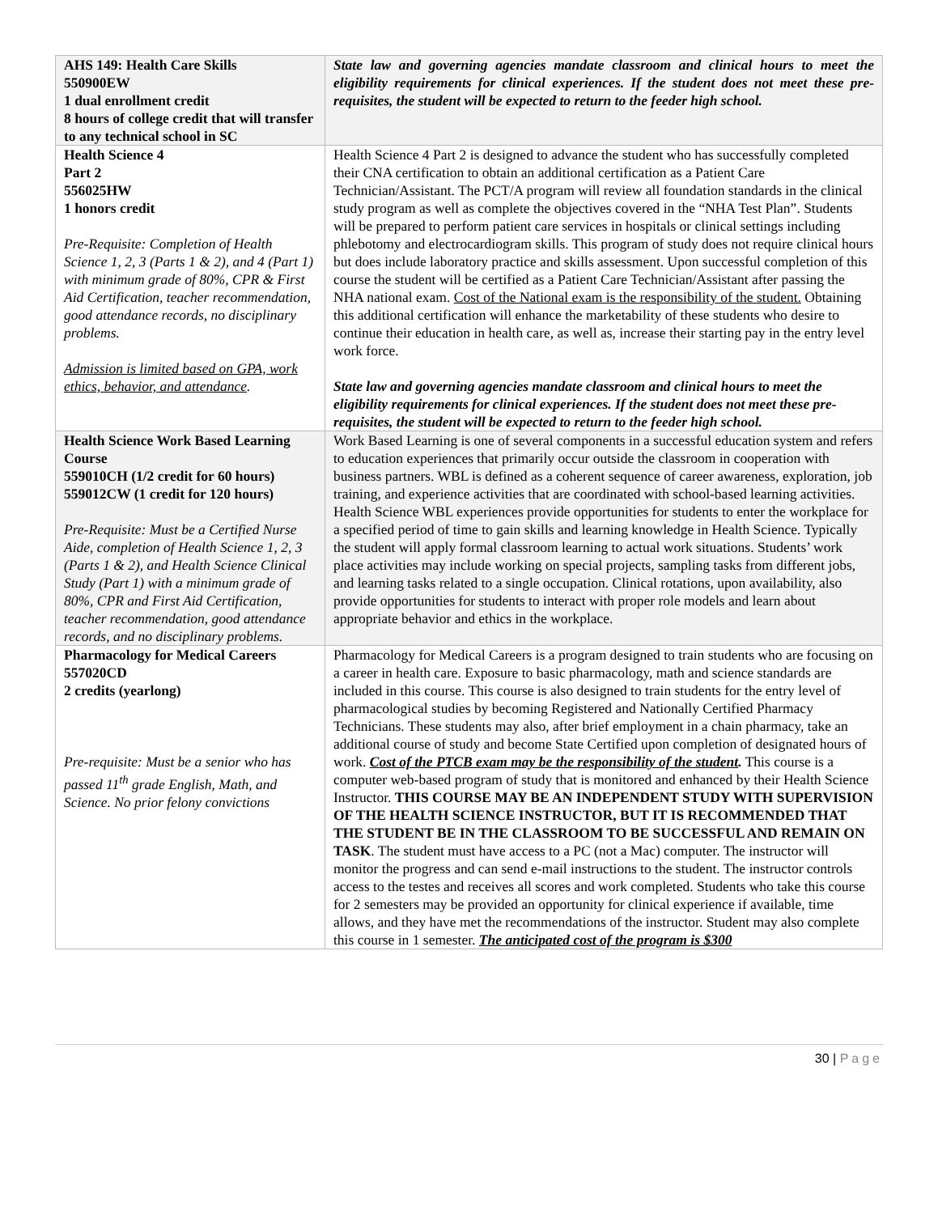| AHS 149: Health Care Skills 550900EW 1 dual enrollment credit 8 hours of college credit that will transfer to any technical school in SC | State law and governing agencies mandate classroom and clinical hours to meet the eligibility requirements for clinical experiences. If the student does not meet these pre-requisites, the student will be expected to return to the feeder high school. |
| Health Science 4 Part 2 556025HW 1 honors credit Pre-Requisite: Completion of Health Science 1, 2, 3 (Parts 1 & 2), and 4 (Part 1) with minimum grade of 80%, CPR & First Aid Certification, teacher recommendation, good attendance records, no disciplinary problems. Admission is limited based on GPA, work ethics, behavior, and attendance . | Health Science 4 Part 2 is designed to advance the student who has successfully completed their CNA certification to obtain an additional certification as a Patient Care Technician/Assistant. The PCT/A program will review all foundation standards in the clinical study program as well as complete the objectives covered in the “NHA Test Plan”. Students will be prepared to perform patient care services in hospitals or clinical settings including phlebotomy and electrocardiogram skills. This program of study does not require clinical hours but does include laboratory practice and skills assessment. Upon successful completion of this course the student will be certified as a Patient Care Technician/Assistant after passing the NHA national exam. Cost of the National exam is the responsibility of the student. Obtaining this additional certification will enhance the marketability of these students who desire to continue their education in health care, as well as, increase their starting pay in the entry level work force. State law and governing agencies mandate classroom and clinical hours to meet the eligibility requirements for clinical experiences. If the student does not meet these pre-requisites, the student will be expected to return to the feeder high school. |
| Health Science Work Based Learning Course 559010CH (1/2 credit for 60 hours) 559012CW (1 credit for 120 hours) Pre-Requisite: Must be a Certified Nurse Aide, completion of Health Science 1, 2, 3 (Parts 1 & 2), and Health Science Clinical Study (Part 1) with a minimum grade of 80%, CPR and First Aid Certification, teacher recommendation, good attendance records, and no disciplinary problems. | Work Based Learning is one of several components in a successful education system and refers to education experiences that primarily occur outside the classroom in cooperation with business partners. WBL is defined as a coherent sequence of career awareness, exploration, job training, and experience activities that are coordinated with school-based learning activities. Health Science WBL experiences provide opportunities for students to enter the workplace for a specified period of time to gain skills and learning knowledge in Health Science. Typically the student will apply formal classroom learning to actual work situations. Students’ work place activities may include working on special projects, sampling tasks from different jobs, and learning tasks related to a single occupation. Clinical rotations, upon availability, also provide opportunities for students to interact with proper role models and learn about appropriate behavior and ethics in the workplace. |
| Pharmacology for Medical Careers 557020CD 2 credits (yearlong) Pre-requisite: Must be a senior who has passed 11<sup>th</sup> grade English, Math, and Science. No prior felony convictions | Pharmacology for Medical Careers is a program designed to train students who are focusing on a career in health care. Exposure to basic pharmacology, math and science standards are included in this course. This course is also designed to train students for the entry level of pharmacological studies by becoming Registered and Nationally Certified Pharmacy Technicians. These students may also, after brief employment in a chain pharmacy, take an additional course of study and become State Certified upon completion of designated hours of work. Cost of the PTCB exam may be the responsibility of the student . This course is a computer web-based program of study that is monitored and enhanced by their Health Science Instructor. THIS COURSE MAY BE AN INDEPENDENT STUDY WITH SUPERVISION OF THE HEALTH SCIENCE INSTRUCTOR, BUT IT IS RECOMMENDED THAT THE STUDENT BE IN THE CLASSROOM TO BE SUCCESSFUL AND REMAIN ON TASK . The student must have access to a PC (not a Mac) computer. The instructor will monitor the progress and can send e-mail instructions to the student. The instructor controls access to the testes and receives all scores and work completed. Students who take this course for 2 semesters may be provided an opportunity for clinical experience if available, time allows, and they have met the recommendations of the instructor. Student may also complete this course in 1 semester. The anticipated cost of the program is $300 |
30 | Page